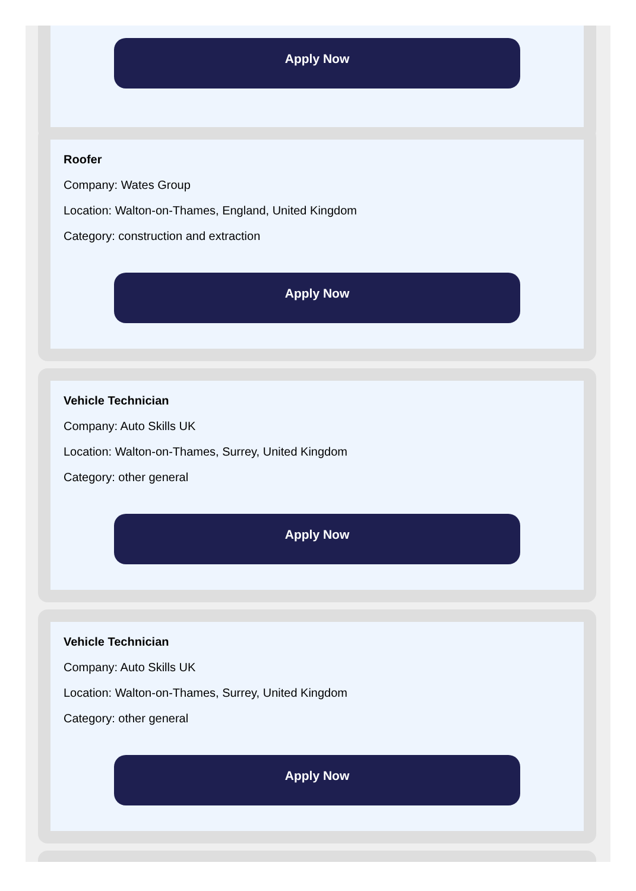Apply Now
Roofer
Company: Wates Group
Location: Walton-on-Thames, England, United Kingdom
Category: construction and extraction
Apply Now
Vehicle Technician
Company: Auto Skills UK
Location: Walton-on-Thames, Surrey, United Kingdom
Category: other general
Apply Now
Vehicle Technician
Company: Auto Skills UK
Location: Walton-on-Thames, Surrey, United Kingdom
Category: other general
Apply Now